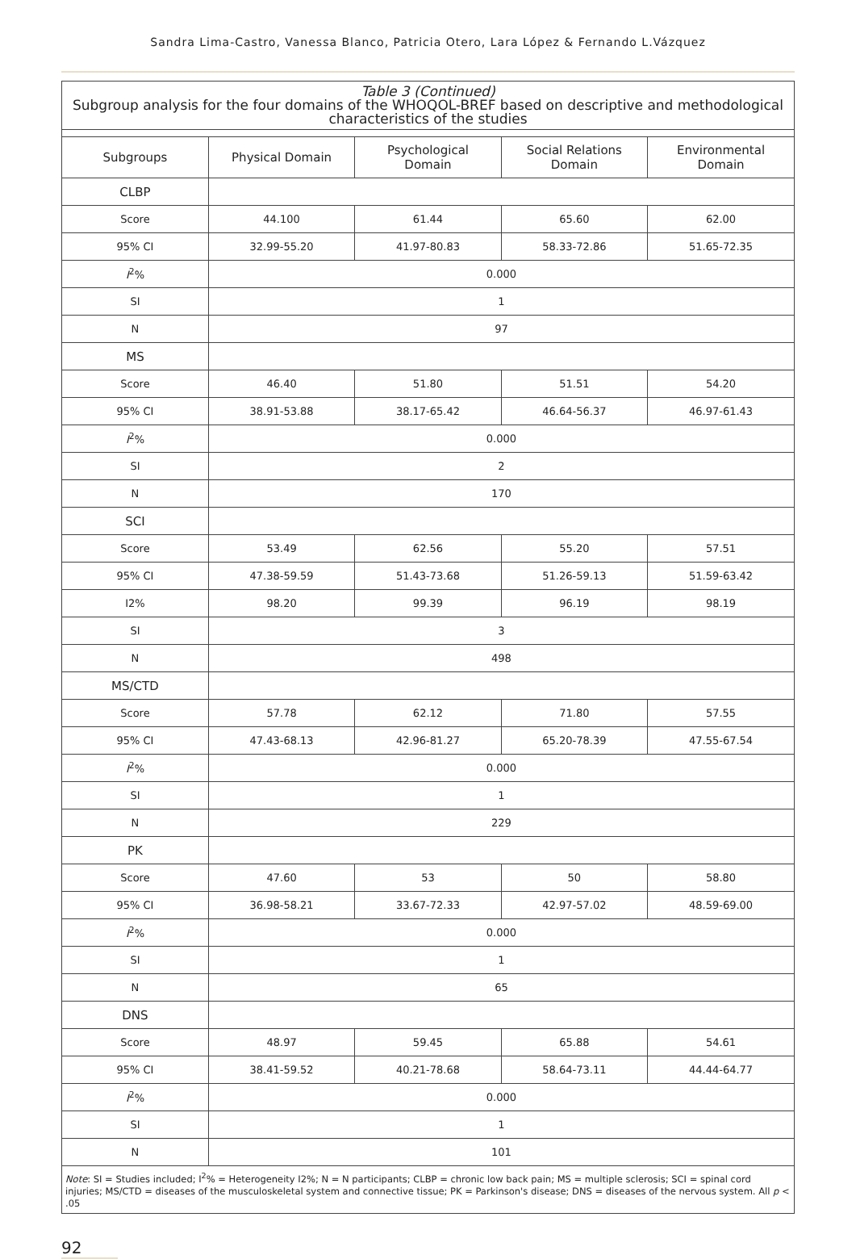Sandra Lima-Castro, Vanessa Blanco, Patricia Otero, Lara López & Fernando L.Vázquez
Table 3 (Continued)
Subgroup analysis for the four domains of the WHOQOL-BREF based on descriptive and methodological characteristics of the studies
| Subgroups | Physical Domain | Psychological Domain | Social Relations Domain | Environmental Domain |
| --- | --- | --- | --- | --- |
| CLBP | | | | |
| Score | 44.100 | 61.44 | 65.60 | 62.00 |
| 95% CI | 32.99-55.20 | 41.97-80.83 | 58.33-72.86 | 51.65-72.35 |
| I<sup>2</sup>% | 0.000 | | | |
| SI | 1 | | | |
| N | 97 | | | |
| MS | | | | |
| Score | 46.40 | 51.80 | 51.51 | 54.20 |
| 95% CI | 38.91-53.88 | 38.17-65.42 | 46.64-56.37 | 46.97-61.43 |
| I<sup>2</sup>% | 0.000 | | | |
| SI | 2 | | | |
| N | 170 | | | |
| SCI | | | | |
| Score | 53.49 | 62.56 | 55.20 | 57.51 |
| 95% CI | 47.38-59.59 | 51.43-73.68 | 51.26-59.13 | 51.59-63.42 |
| I2% | 98.20 | 99.39 | 96.19 | 98.19 |
| SI | 3 | | | |
| N | 498 | | | |
| MS/CTD | | | | |
| Score | 57.78 | 62.12 | 71.80 | 57.55 |
| 95% CI | 47.43-68.13 | 42.96-81.27 | 65.20-78.39 | 47.55-67.54 |
| I<sup>2</sup>% | 0.000 | | | |
| SI | 1 | | | |
| N | 229 | | | |
| PK | | | | |
| Score | 47.60 | 53 | 50 | 58.80 |
| 95% CI | 36.98-58.21 | 33.67-72.33 | 42.97-57.02 | 48.59-69.00 |
| I<sup>2</sup>% | 0.000 | | | |
| SI | 1 | | | |
| N | 65 | | | |
| DNS | | | | |
| Score | 48.97 | 59.45 | 65.88 | 54.61 |
| 95% CI | 38.41-59.52 | 40.21-78.68 | 58.64-73.11 | 44.44-64.77 |
| I<sup>2</sup>% | 0.000 | | | |
| SI | 1 | | | |
| N | 101 | | | |
Note: SI = Studies included; I<sup>2</sup>% = Heterogeneity I2%; N = N participants; CLBP = chronic low back pain; MS = multiple sclerosis; SCI = spinal cord injuries; MS/CTD = diseases of the musculoskeletal system and connective tissue; PK = Parkinson's disease; DNS = diseases of the nervous system. All p < .05
92